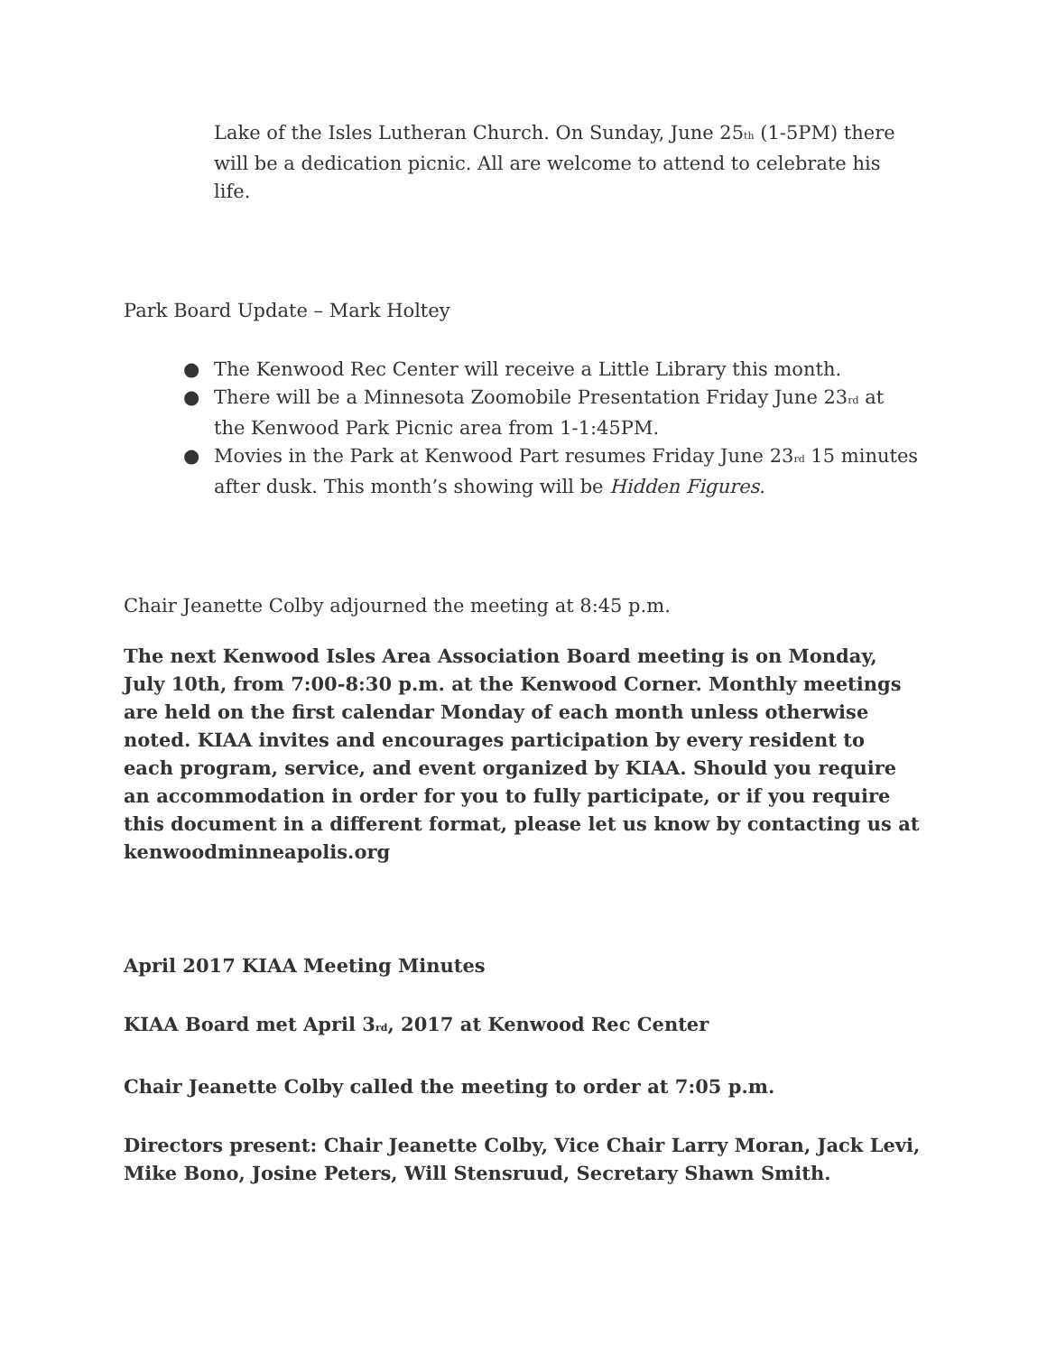Lake of the Isles Lutheran Church. On Sunday, June 25<sup>th</sup> (1-5PM) there will be a dedication picnic. All are welcome to attend to celebrate his life.
Park Board Update – Mark Holtey
● The Kenwood Rec Center will receive a Little Library this month.
● There will be a Minnesota Zoomobile Presentation Friday June 23<sup>rd</sup> at the Kenwood Park Picnic area from 1-1:45PM.
● Movies in the Park at Kenwood Part resumes Friday June 23<sup>rd</sup> 15 minutes after dusk. This month’s showing will be Hidden Figures.
Chair Jeanette Colby adjourned the meeting at 8:45 p.m.
The next Kenwood Isles Area Association Board meeting is on Monday, July 10th, from 7:00-8:30 p.m. at the Kenwood Corner. Monthly meetings are held on the first calendar Monday of each month unless otherwise noted. KIAA invites and encourages participation by every resident to each program, service, and event organized by KIAA. Should you require an accommodation in order for you to fully participate, or if you require this document in a different format, please let us know by contacting us at kenwoodminneapolis.org
April 2017 KIAA Meeting Minutes
KIAA Board met April 3<sup>rd</sup>, 2017 at Kenwood Rec Center
Chair Jeanette Colby called the meeting to order at 7:05 p.m.
Directors present: Chair Jeanette Colby, Vice Chair Larry Moran, Jack Levi, Mike Bono, Josine Peters, Will Stensruud, Secretary Shawn Smith.